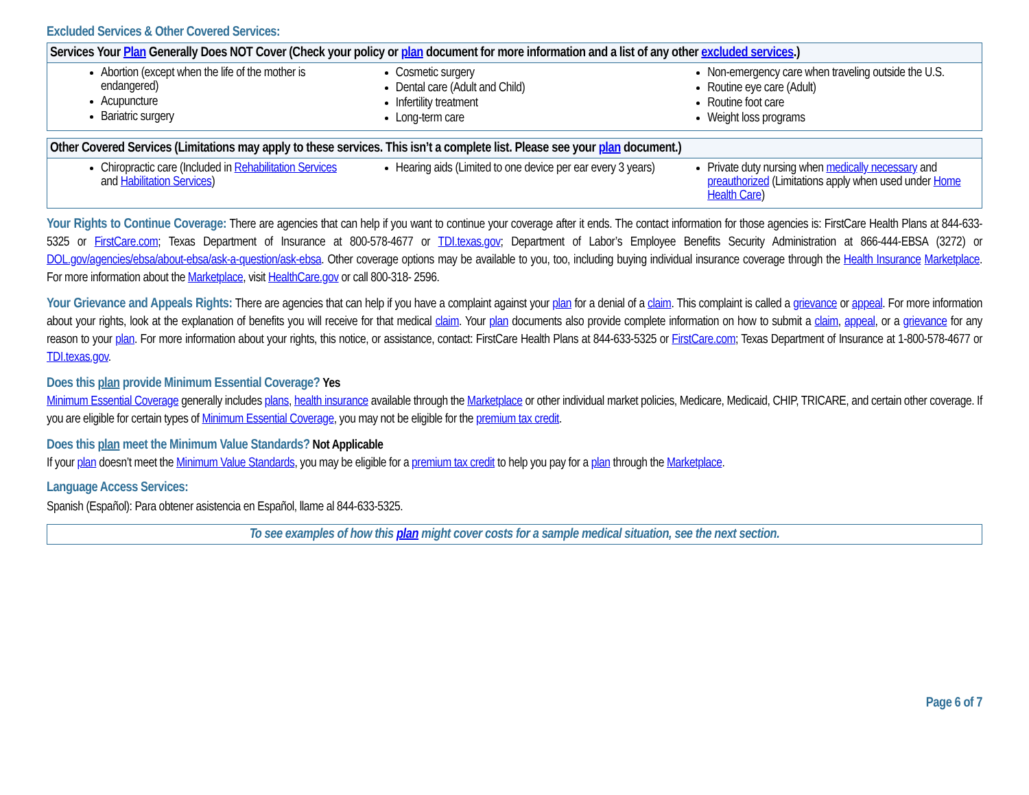Excluded Services & Other Covered Services:
| Services Your Plan Generally Does NOT Cover (Check your policy or plan document for more information and a list of any other excluded services .) | | |
| --- | --- | --- |
| Abortion (except when the life of the mother is endangered) Acupuncture Bariatric surgery | Cosmetic surgery Dental care (Adult and Child) Infertility treatment Long-term care | Non-emergency care when traveling outside the U.S. Routine eye care (Adult) Routine foot care Weight loss programs |
| Other Covered Services (Limitations may apply to these services. This isn’t a complete list. Please see your plan document.) | | |
| --- | --- | --- |
| Chiropractic care (Included in Rehabilitation Services and Habilitation Services ) | Hearing aids (Limited to one device per ear every 3 years) | Private duty nursing when medically necessary and preauthorized (Limitations apply when used under Home Health Care ) |
Your Rights to Continue Coverage: There are agencies that can help if you want to continue your coverage after it ends. The contact information for those agencies is: FirstCare Health Plans at 844-633-5325 or FirstCare.com; Texas Department of Insurance at 800-578-4677 or TDI.texas.gov; Department of Labor’s Employee Benefits Security Administration at 866-444-EBSA (3272) or DOL.gov/agencies/ebsa/about-ebsa/ask-a-question/ask-ebsa. Other coverage options may be available to you, too, including buying individual insurance coverage through the Health Insurance Marketplace. For more information about the Marketplace, visit HealthCare.gov or call 800-318- 2596.
Your Grievance and Appeals Rights: There are agencies that can help if you have a complaint against your plan for a denial of a claim. This complaint is called a grievance or appeal. For more information about your rights, look at the explanation of benefits you will receive for that medical claim. Your plan documents also provide complete information on how to submit a claim, appeal, or a grievance for any reason to your plan. For more information about your rights, this notice, or assistance, contact: FirstCare Health Plans at 844-633-5325 or FirstCare.com; Texas Department of Insurance at 1-800-578-4677 or TDI.texas.gov.
Does this plan provide Minimum Essential Coverage? Yes
Minimum Essential Coverage generally includes plans, health insurance available through the Marketplace or other individual market policies, Medicare, Medicaid, CHIP, TRICARE, and certain other coverage. If you are eligible for certain types of Minimum Essential Coverage, you may not be eligible for the premium tax credit.
Does this plan meet the Minimum Value Standards? Not Applicable
If your plan doesn’t meet the Minimum Value Standards, you may be eligible for a premium tax credit to help you pay for a plan through the Marketplace.
Language Access Services:
Spanish (Español): Para obtener asistencia en Español, llame al 844-633-5325.
To see examples of how this plan might cover costs for a sample medical situation, see the next section.
Page 6 of 7